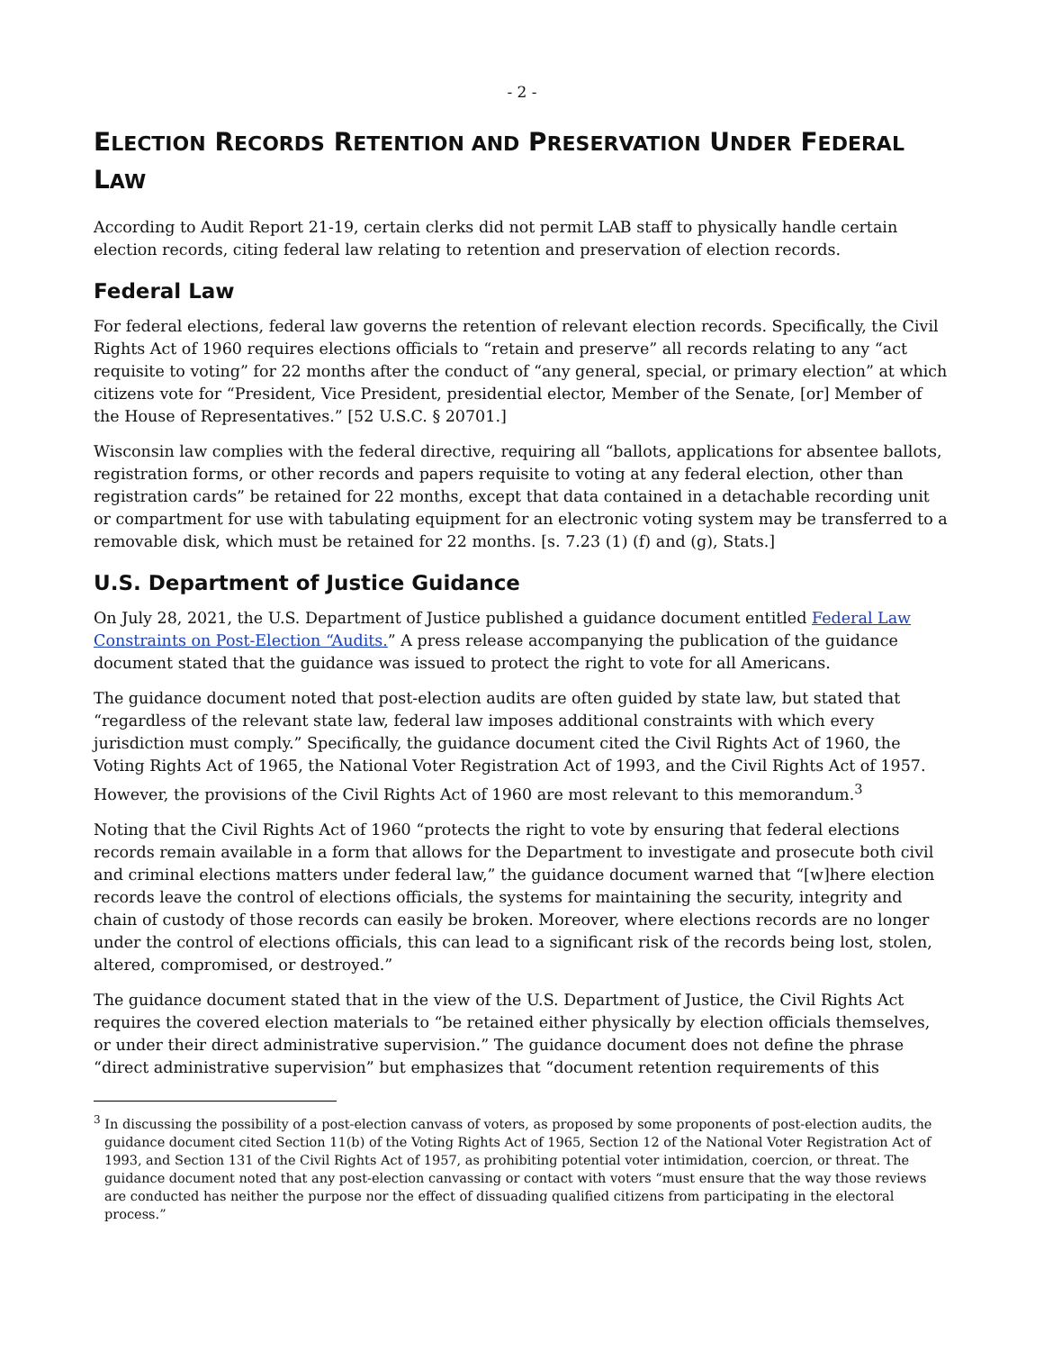- 2 -
ELECTION RECORDS RETENTION AND PRESERVATION UNDER FEDERAL LAW
According to Audit Report 21-19, certain clerks did not permit LAB staff to physically handle certain election records, citing federal law relating to retention and preservation of election records.
Federal Law
For federal elections, federal law governs the retention of relevant election records. Specifically, the Civil Rights Act of 1960 requires elections officials to “retain and preserve” all records relating to any “act requisite to voting” for 22 months after the conduct of “any general, special, or primary election” at which citizens vote for “President, Vice President, presidential elector, Member of the Senate, [or] Member of the House of Representatives.” [52 U.S.C. § 20701.]
Wisconsin law complies with the federal directive, requiring all “ballots, applications for absentee ballots, registration forms, or other records and papers requisite to voting at any federal election, other than registration cards” be retained for 22 months, except that data contained in a detachable recording unit or compartment for use with tabulating equipment for an electronic voting system may be transferred to a removable disk, which must be retained for 22 months. [s. 7.23 (1) (f) and (g), Stats.]
U.S. Department of Justice Guidance
On July 28, 2021, the U.S. Department of Justice published a guidance document entitled Federal Law Constraints on Post-Election “Audits.” A press release accompanying the publication of the guidance document stated that the guidance was issued to protect the right to vote for all Americans.
The guidance document noted that post-election audits are often guided by state law, but stated that “regardless of the relevant state law, federal law imposes additional constraints with which every jurisdiction must comply.” Specifically, the guidance document cited the Civil Rights Act of 1960, the Voting Rights Act of 1965, the National Voter Registration Act of 1993, and the Civil Rights Act of 1957. However, the provisions of the Civil Rights Act of 1960 are most relevant to this memorandum.<sup>3</sup>
Noting that the Civil Rights Act of 1960 “protects the right to vote by ensuring that federal elections records remain available in a form that allows for the Department to investigate and prosecute both civil and criminal elections matters under federal law,” the guidance document warned that “[w]here election records leave the control of elections officials, the systems for maintaining the security, integrity and chain of custody of those records can easily be broken. Moreover, where elections records are no longer under the control of elections officials, this can lead to a significant risk of the records being lost, stolen, altered, compromised, or destroyed.”
The guidance document stated that in the view of the U.S. Department of Justice, the Civil Rights Act requires the covered election materials to “be retained either physically by election officials themselves, or under their direct administrative supervision.” The guidance document does not define the phrase “direct administrative supervision” but emphasizes that “document retention requirements of this
<sup>3</sup> In discussing the possibility of a post-election canvass of voters, as proposed by some proponents of post-election audits, the guidance document cited Section 11(b) of the Voting Rights Act of 1965, Section 12 of the National Voter Registration Act of 1993, and Section 131 of the Civil Rights Act of 1957, as prohibiting potential voter intimidation, coercion, or threat. The guidance document noted that any post-election canvassing or contact with voters “must ensure that the way those reviews are conducted has neither the purpose nor the effect of dissuading qualified citizens from participating in the electoral process.”